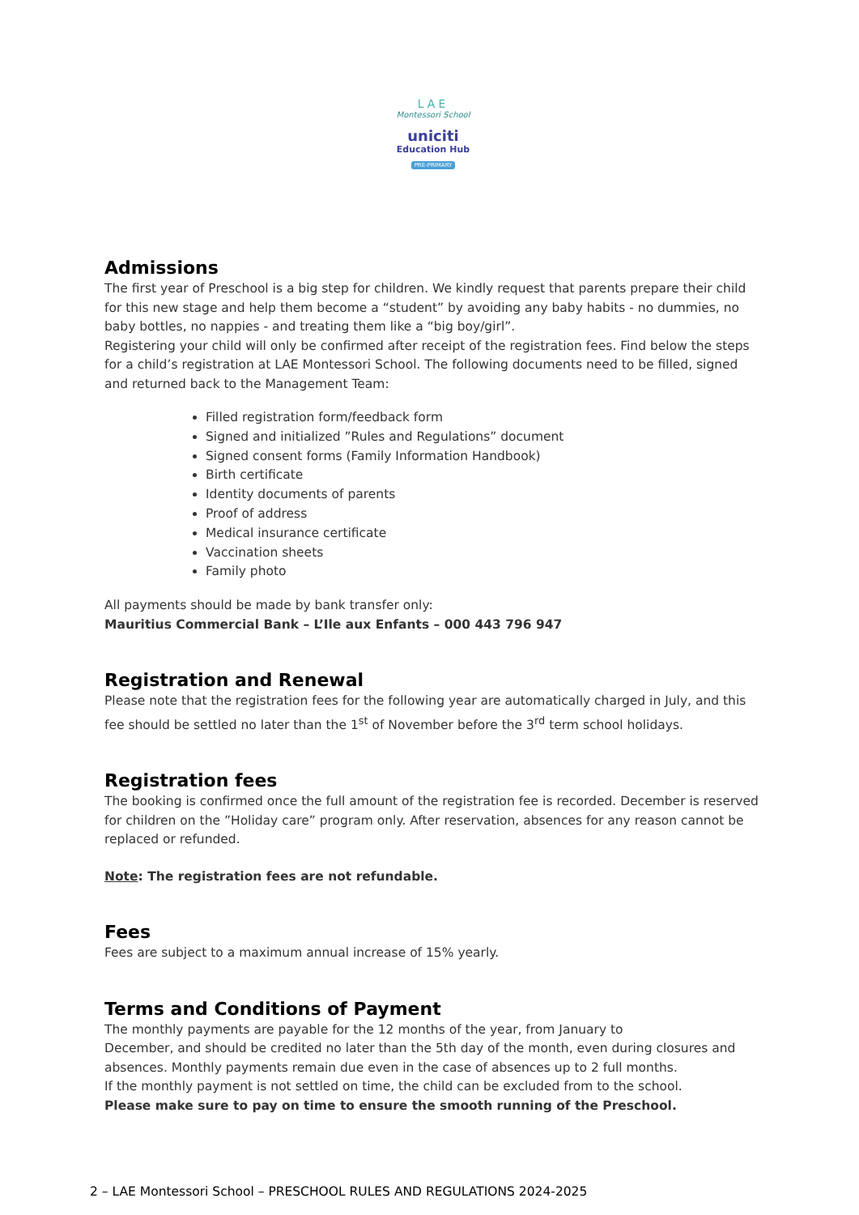LAE
Montessori School
uniciti
Education Hub
PRE-PRIMARY
Admissions
The first year of Preschool is a big step for children. We kindly request that parents prepare their child for this new stage and help them become a “student” by avoiding any baby habits - no dummies, no baby bottles, no nappies - and treating them like a “big boy/girl”.
Registering your child will only be confirmed after receipt of the registration fees. Find below the steps for a child’s registration at LAE Montessori School. The following documents need to be filled, signed and returned back to the Management Team:
Filled registration form/feedback form
Signed and initialized ”Rules and Regulations” document
Signed consent forms (Family Information Handbook)
Birth certificate
Identity documents of parents
Proof of address
Medical insurance certificate
Vaccination sheets
Family photo
All payments should be made by bank transfer only:
Mauritius Commercial Bank – L’Ile aux Enfants – 000 443 796 947
Registration and Renewal
Please note that the registration fees for the following year are automatically charged in July, and this fee should be settled no later than the 1<sup>st</sup> of November before the 3<sup>rd</sup> term school holidays.
Registration fees
The booking is confirmed once the full amount of the registration fee is recorded. December is reserved for children on the ”Holiday care” program only. After reservation, absences for any reason cannot be replaced or refunded.
Note: The registration fees are not refundable.
Fees
Fees are subject to a maximum annual increase of 15% yearly.
Terms and Conditions of Payment
The monthly payments are payable for the 12 months of the year, from January to
December, and should be credited no later than the 5th day of the month, even during closures and absences. Monthly payments remain due even in the case of absences up to 2 full months.
If the monthly payment is not settled on time, the child can be excluded from to the school.
Please make sure to pay on time to ensure the smooth running of the Preschool.
2 – LAE Montessori School – PRESCHOOL RULES AND REGULATIONS 2024-2025